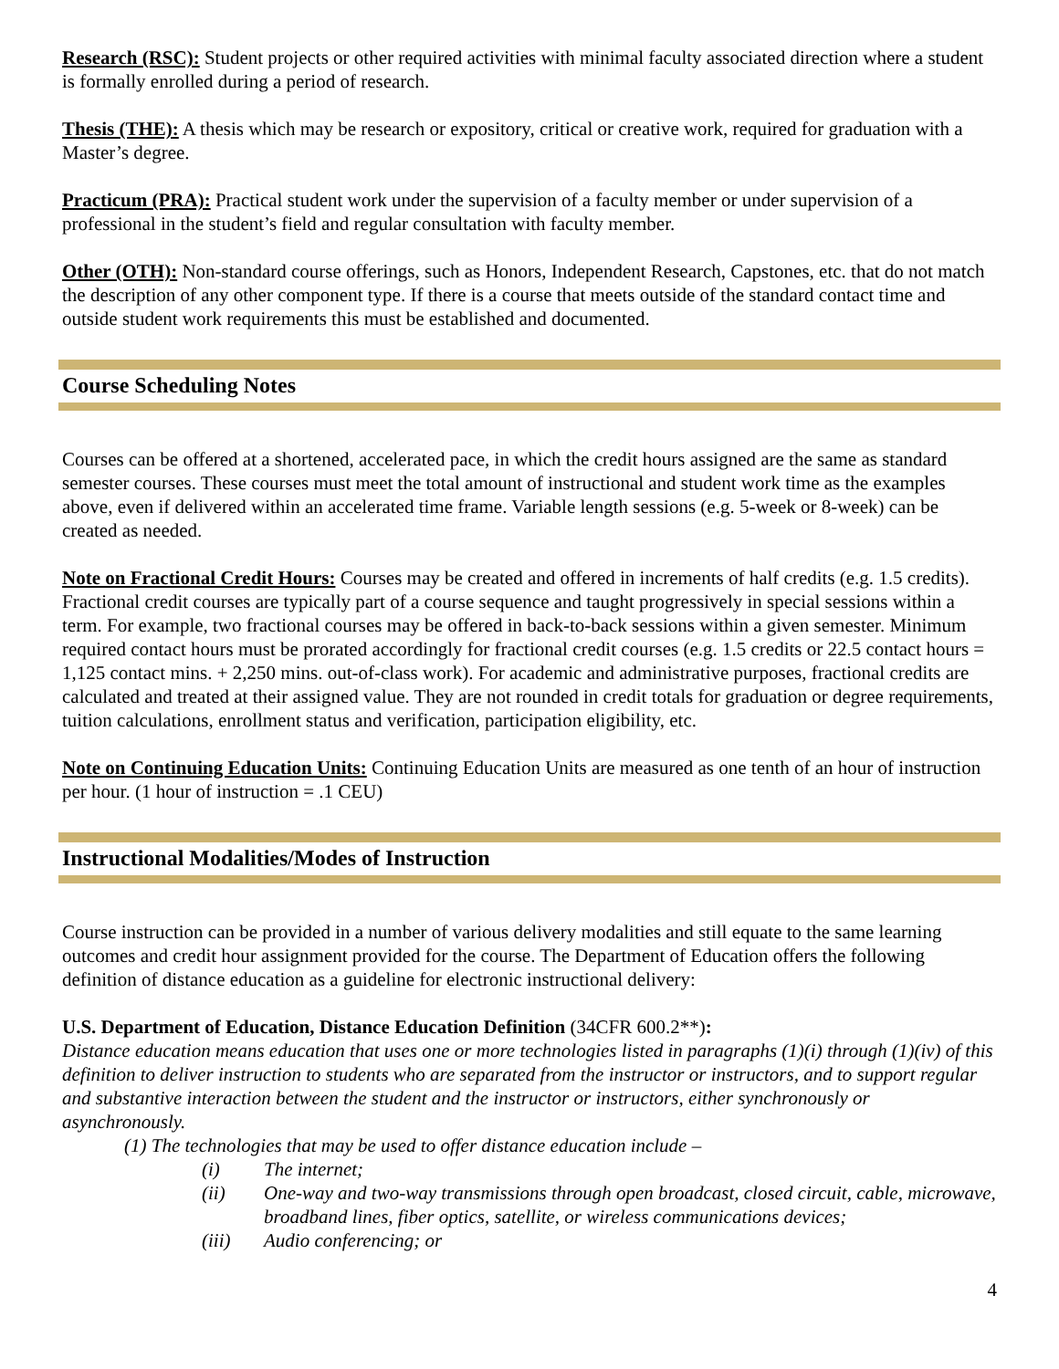Research (RSC): Student projects or other required activities with minimal faculty associated direction where a student is formally enrolled during a period of research.
Thesis (THE): A thesis which may be research or expository, critical or creative work, required for graduation with a Master’s degree.
Practicum (PRA): Practical student work under the supervision of a faculty member or under supervision of a professional in the student’s field and regular consultation with faculty member.
Other (OTH): Non-standard course offerings, such as Honors, Independent Research, Capstones, etc. that do not match the description of any other component type. If there is a course that meets outside of the standard contact time and outside student work requirements this must be established and documented.
Course Scheduling Notes
Courses can be offered at a shortened, accelerated pace, in which the credit hours assigned are the same as standard semester courses. These courses must meet the total amount of instructional and student work time as the examples above, even if delivered within an accelerated time frame. Variable length sessions (e.g. 5-week or 8-week) can be created as needed.
Note on Fractional Credit Hours: Courses may be created and offered in increments of half credits (e.g. 1.5 credits). Fractional credit courses are typically part of a course sequence and taught progressively in special sessions within a term. For example, two fractional courses may be offered in back-to-back sessions within a given semester. Minimum required contact hours must be prorated accordingly for fractional credit courses (e.g. 1.5 credits or 22.5 contact hours = 1,125 contact mins. + 2,250 mins. out-of-class work). For academic and administrative purposes, fractional credits are calculated and treated at their assigned value. They are not rounded in credit totals for graduation or degree requirements, tuition calculations, enrollment status and verification, participation eligibility, etc.
Note on Continuing Education Units: Continuing Education Units are measured as one tenth of an hour of instruction per hour. (1 hour of instruction = .1 CEU)
Instructional Modalities/Modes of Instruction
Course instruction can be provided in a number of various delivery modalities and still equate to the same learning outcomes and credit hour assignment provided for the course. The Department of Education offers the following definition of distance education as a guideline for electronic instructional delivery:
U.S. Department of Education, Distance Education Definition (34CFR 600.2**):
Distance education means education that uses one or more technologies listed in paragraphs (1)(i) through (1)(iv) of this definition to deliver instruction to students who are separated from the instructor or instructors, and to support regular and substantive interaction between the student and the instructor or instructors, either synchronously or asynchronously.
(1) The technologies that may be used to offer distance education include –
(i) The internet;
(ii) One-way and two-way transmissions through open broadcast, closed circuit, cable, microwave, broadband lines, fiber optics, satellite, or wireless communications devices;
(iii) Audio conferencing; or
4